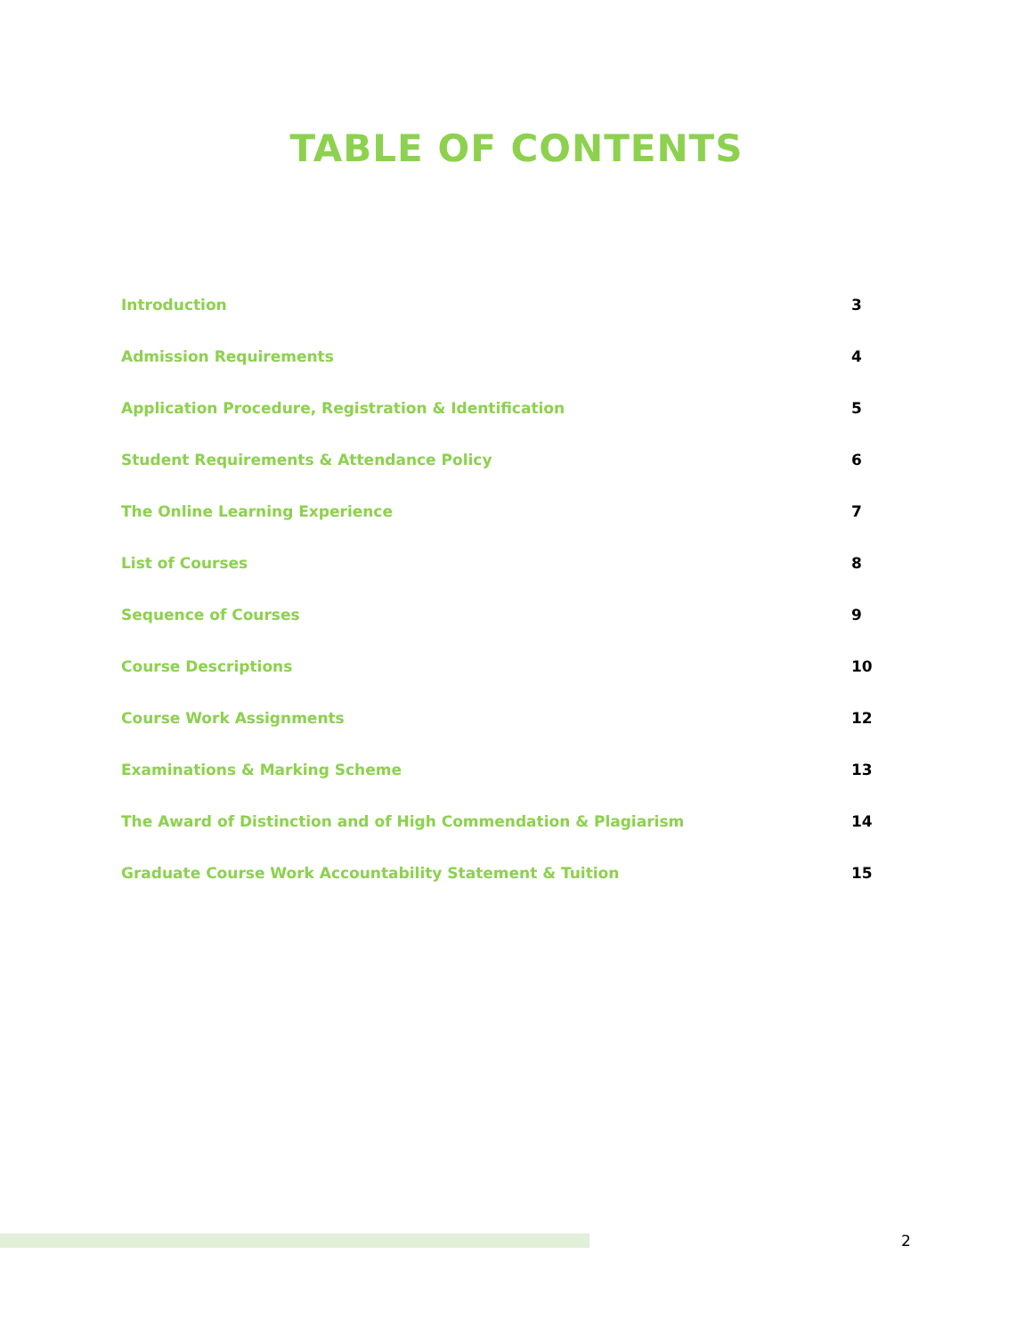TABLE OF CONTENTS
Introduction 3
Admission Requirements 4
Application Procedure, Registration & Identification 5
Student Requirements & Attendance Policy 6
The Online Learning Experience 7
List of Courses 8
Sequence of Courses 9
Course Descriptions 10
Course Work Assignments 12
Examinations & Marking Scheme 13
The Award of Distinction and of High Commendation & Plagiarism 14
Graduate Course Work Accountability Statement & Tuition 15
2